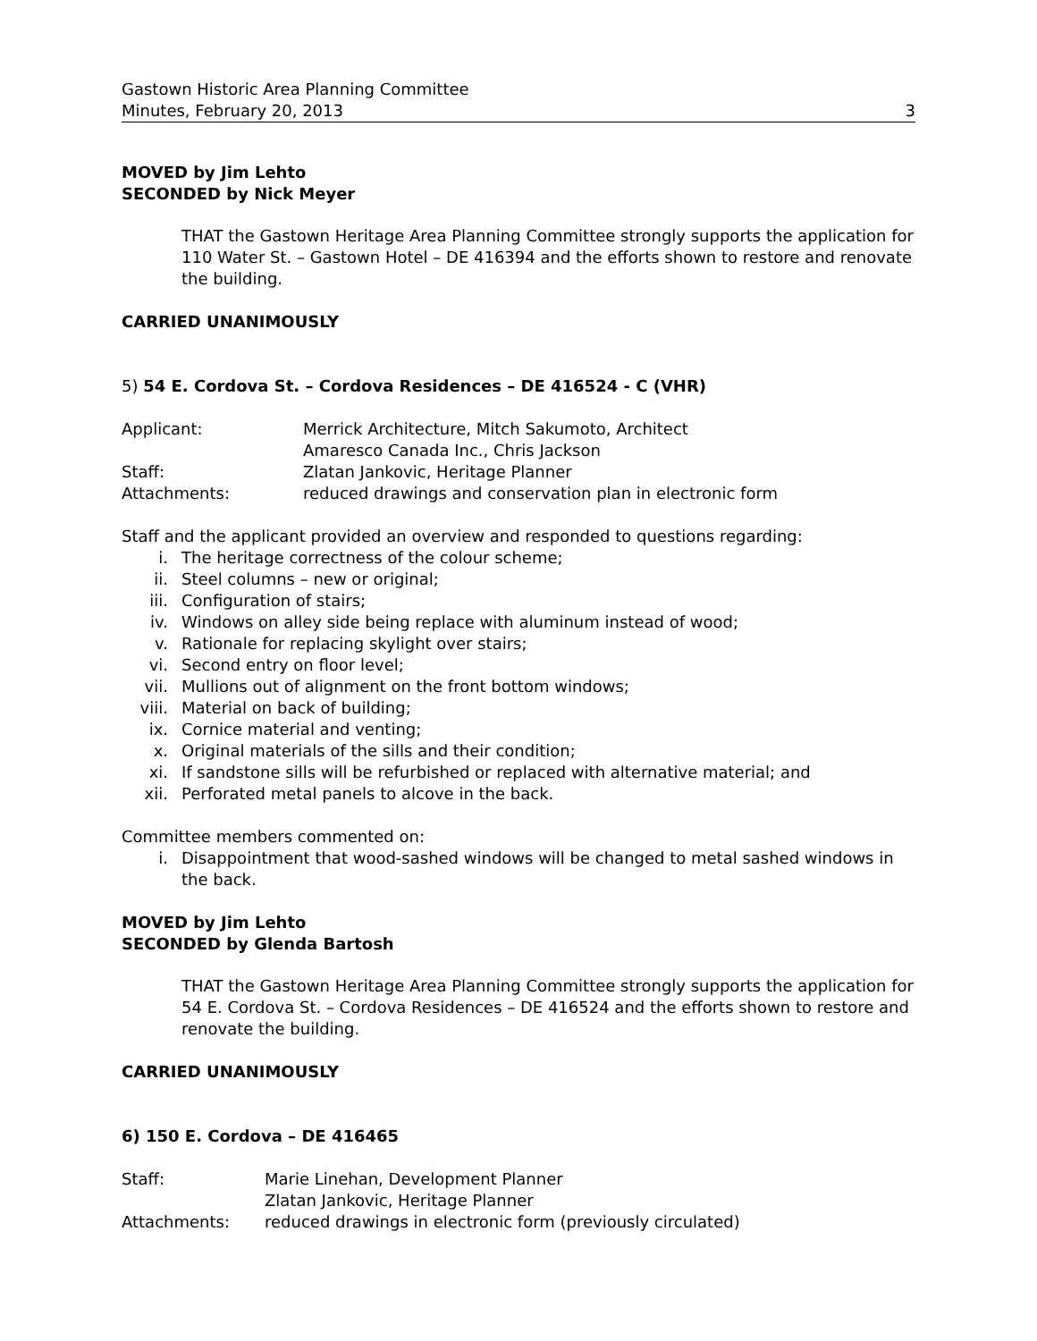Gastown Historic Area Planning Committee
Minutes, February 20, 2013
3
MOVED by Jim Lehto
SECONDED by Nick Meyer
THAT the Gastown Heritage Area Planning Committee strongly supports the application for 110 Water St. – Gastown Hotel – DE 416394 and the efforts shown to restore and renovate the building.
CARRIED UNANIMOUSLY
5) 54 E. Cordova St. – Cordova Residences – DE 416524 - C (VHR)
Applicant: Merrick Architecture, Mitch Sakumoto, Architect
Amaresco Canada Inc., Chris Jackson
Staff: Zlatan Jankovic, Heritage Planner
Attachments: reduced drawings and conservation plan in electronic form
Staff and the applicant provided an overview and responded to questions regarding:
i. The heritage correctness of the colour scheme;
ii. Steel columns – new or original;
iii. Configuration of stairs;
iv. Windows on alley side being replace with aluminum instead of wood;
v. Rationale for replacing skylight over stairs;
vi. Second entry on floor level;
vii. Mullions out of alignment on the front bottom windows;
viii. Material on back of building;
ix. Cornice material and venting;
x. Original materials of the sills and their condition;
xi. If sandstone sills will be refurbished or replaced with alternative material; and
xii. Perforated metal panels to alcove in the back.
Committee members commented on:
i. Disappointment that wood-sashed windows will be changed to metal sashed windows in the back.
MOVED by Jim Lehto
SECONDED by Glenda Bartosh
THAT the Gastown Heritage Area Planning Committee strongly supports the application for 54 E. Cordova St. – Cordova Residences – DE 416524 and the efforts shown to restore and renovate the building.
CARRIED UNANIMOUSLY
6) 150 E. Cordova – DE 416465
Staff: Marie Linehan, Development Planner
Zlatan Jankovic, Heritage Planner
Attachments: reduced drawings in electronic form (previously circulated)